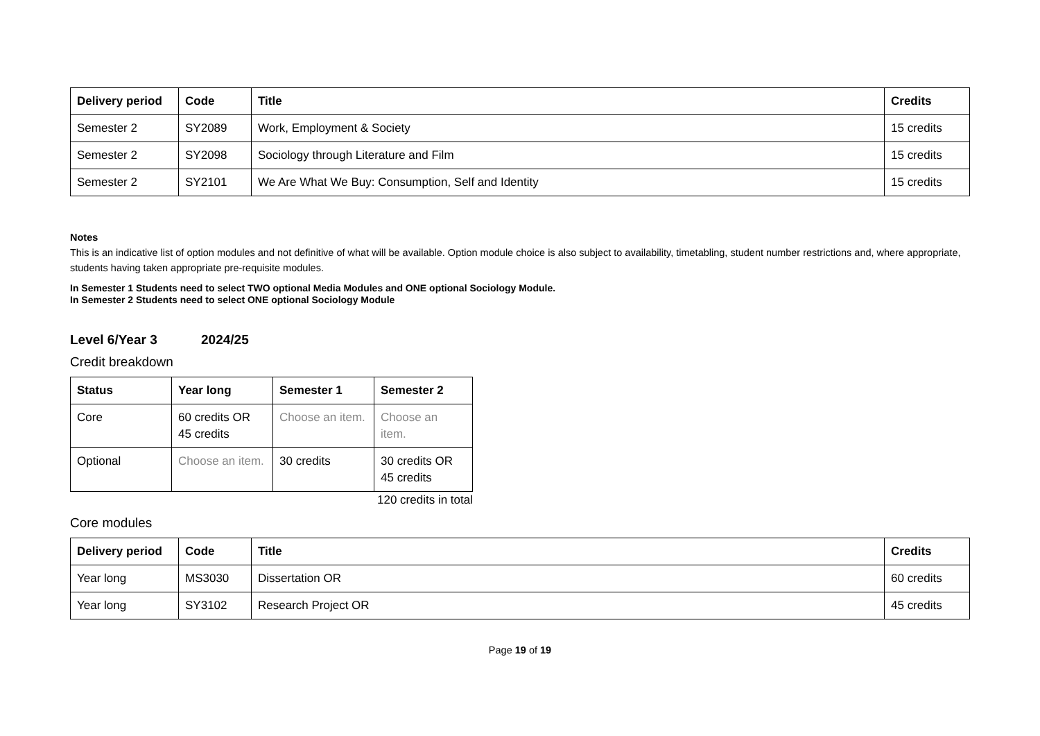| Delivery period | Code | Title | Credits |
| --- | --- | --- | --- |
| Semester 2 | SY2089 | Work, Employment & Society | 15 credits |
| Semester 2 | SY2098 | Sociology through Literature and Film | 15 credits |
| Semester 2 | SY2101 | We Are What We Buy: Consumption, Self and Identity | 15 credits |
Notes
This is an indicative list of option modules and not definitive of what will be available. Option module choice is also subject to availability, timetabling, student number restrictions and, where appropriate, students having taken appropriate pre-requisite modules.
In Semester 1 Students need to select TWO optional Media Modules and ONE optional Sociology Module.
In Semester 2 Students need to select ONE optional Sociology Module
Level 6/Year 3 2024/25
Credit breakdown
| Status | Year long | Semester 1 | Semester 2 |
| --- | --- | --- | --- |
| Core | 60 credits OR 45 credits | Choose an item. | Choose an item. |
| Optional | Choose an item. | 30 credits | 30 credits OR 45 credits |
120 credits in total
Core modules
| Delivery period | Code | Title | Credits |
| --- | --- | --- | --- |
| Year long | MS3030 | Dissertation OR | 60 credits |
| Year long | SY3102 | Research Project OR | 45 credits |
Page 19 of 19